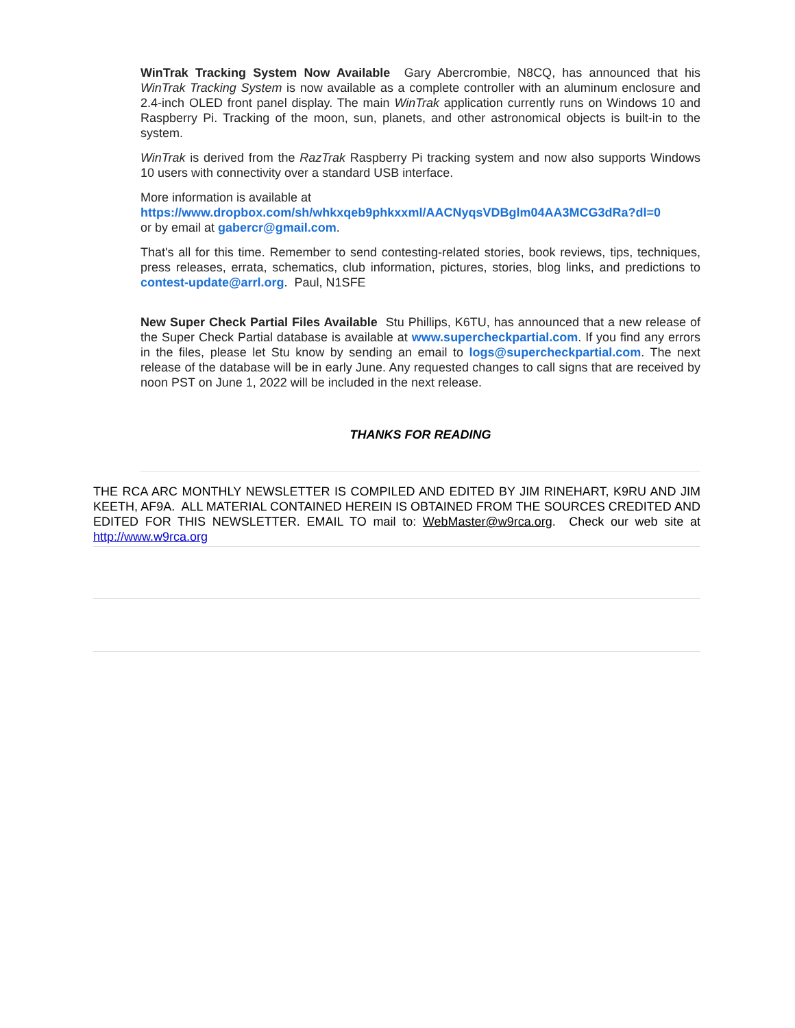WinTrak Tracking System Now Available Gary Abercrombie, N8CQ, has announced that his WinTrak Tracking System is now available as a complete controller with an aluminum enclosure and 2.4-inch OLED front panel display. The main WinTrak application currently runs on Windows 10 and Raspberry Pi. Tracking of the moon, sun, planets, and other astronomical objects is built-in to the system.
WinTrak is derived from the RazTrak Raspberry Pi tracking system and now also supports Windows 10 users with connectivity over a standard USB interface.
More information is available at
https://www.dropbox.com/sh/whkxqeb9phkxxml/AACNyqsVDBglm04AA3MCG3dRa?dl=0
or by email at gabercr@gmail.com.
That's all for this time. Remember to send contesting-related stories, book reviews, tips, techniques, press releases, errata, schematics, club information, pictures, stories, blog links, and predictions to contest-update@arrl.org. Paul, N1SFE
New Super Check Partial Files Available Stu Phillips, K6TU, has announced that a new release of the Super Check Partial database is available at www.supercheckpartial.com. If you find any errors in the files, please let Stu know by sending an email to logs@supercheckpartial.com. The next release of the database will be in early June. Any requested changes to call signs that are received by noon PST on June 1, 2022 will be included in the next release.
THANKS FOR READING
THE RCA ARC MONTHLY NEWSLETTER IS COMPILED AND EDITED BY JIM RINEHART, K9RU AND JIM KEETH, AF9A. ALL MATERIAL CONTAINED HEREIN IS OBTAINED FROM THE SOURCES CREDITED AND EDITED FOR THIS NEWSLETTER. EMAIL TO mail to: WebMaster@w9rca.org. Check our web site at http://www.w9rca.org